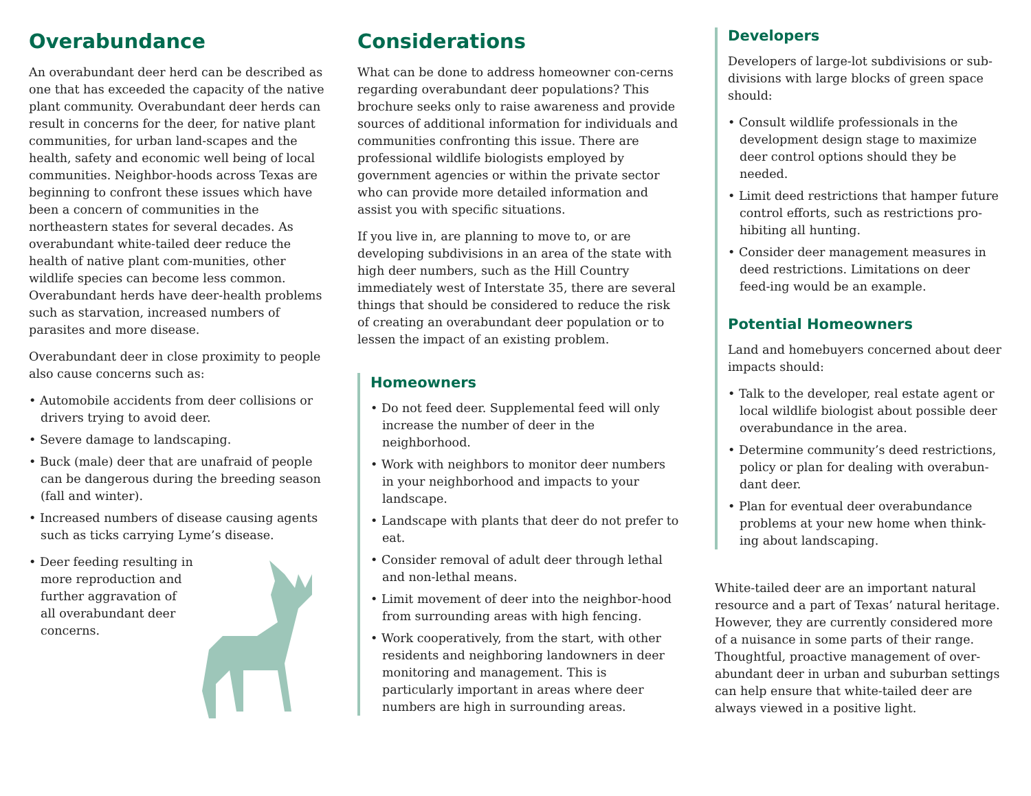Overabundance
An overabundant deer herd can be described as one that has exceeded the capacity of the native plant community. Overabundant deer herds can result in concerns for the deer, for native plant communities, for urban land-scapes and the health, safety and economic well being of local communities. Neighbor-hoods across Texas are beginning to confront these issues which have been a concern of communities in the northeastern states for several decades. As overabundant white-tailed deer reduce the health of native plant com-munities, other wildlife species can become less common. Overabundant herds have deer-health problems such as starvation, increased numbers of parasites and more disease.
Overabundant deer in close proximity to people also cause concerns such as:
• Automobile accidents from deer collisions or drivers trying to avoid deer.
• Severe damage to landscaping.
• Buck (male) deer that are unafraid of people can be dangerous during the breeding season (fall and winter).
• Increased numbers of disease causing agents such as ticks carrying Lyme’s disease.
• Deer feeding resulting in more reproduction and further aggravation of all overabundant deer concerns.
Considerations
What can be done to address homeowner con-cerns regarding overabundant deer populations? This brochure seeks only to raise awareness and provide sources of additional information for individuals and communities confronting this issue. There are professional wildlife biologists employed by government agencies or within the private sector who can provide more detailed information and assist you with specific situations.
If you live in, are planning to move to, or are developing subdivisions in an area of the state with high deer numbers, such as the Hill Country immediately west of Interstate 35, there are several things that should be considered to reduce the risk of creating an overabundant deer population or to lessen the impact of an existing problem.
Homeowners
• Do not feed deer. Supplemental feed will only increase the number of deer in the neighborhood.
• Work with neighbors to monitor deer numbers in your neighborhood and impacts to your landscape.
• Landscape with plants that deer do not prefer to eat.
• Consider removal of adult deer through lethal and non-lethal means.
• Limit movement of deer into the neighbor-hood from surrounding areas with high fencing.
• Work cooperatively, from the start, with other residents and neighboring landowners in deer monitoring and management. This is particularly important in areas where deer numbers are high in surrounding areas.
Developers
Developers of large-lot subdivisions or sub-divisions with large blocks of green space should:
• Consult wildlife professionals in the development design stage to maximize deer control options should they be needed.
• Limit deed restrictions that hamper future control efforts, such as restrictions pro-hibiting all hunting.
• Consider deer management measures in deed restrictions. Limitations on deer feed-ing would be an example.
Potential Homeowners
Land and homebuyers concerned about deer impacts should:
• Talk to the developer, real estate agent or local wildlife biologist about possible deer overabundance in the area.
• Determine community’s deed restrictions, policy or plan for dealing with overabun-dant deer.
• Plan for eventual deer overabundance problems at your new home when think-ing about landscaping.
White-tailed deer are an important natural resource and a part of Texas’ natural heritage. However, they are currently considered more of a nuisance in some parts of their range. Thoughtful, proactive management of over-abundant deer in urban and suburban settings can help ensure that white-tailed deer are always viewed in a positive light.